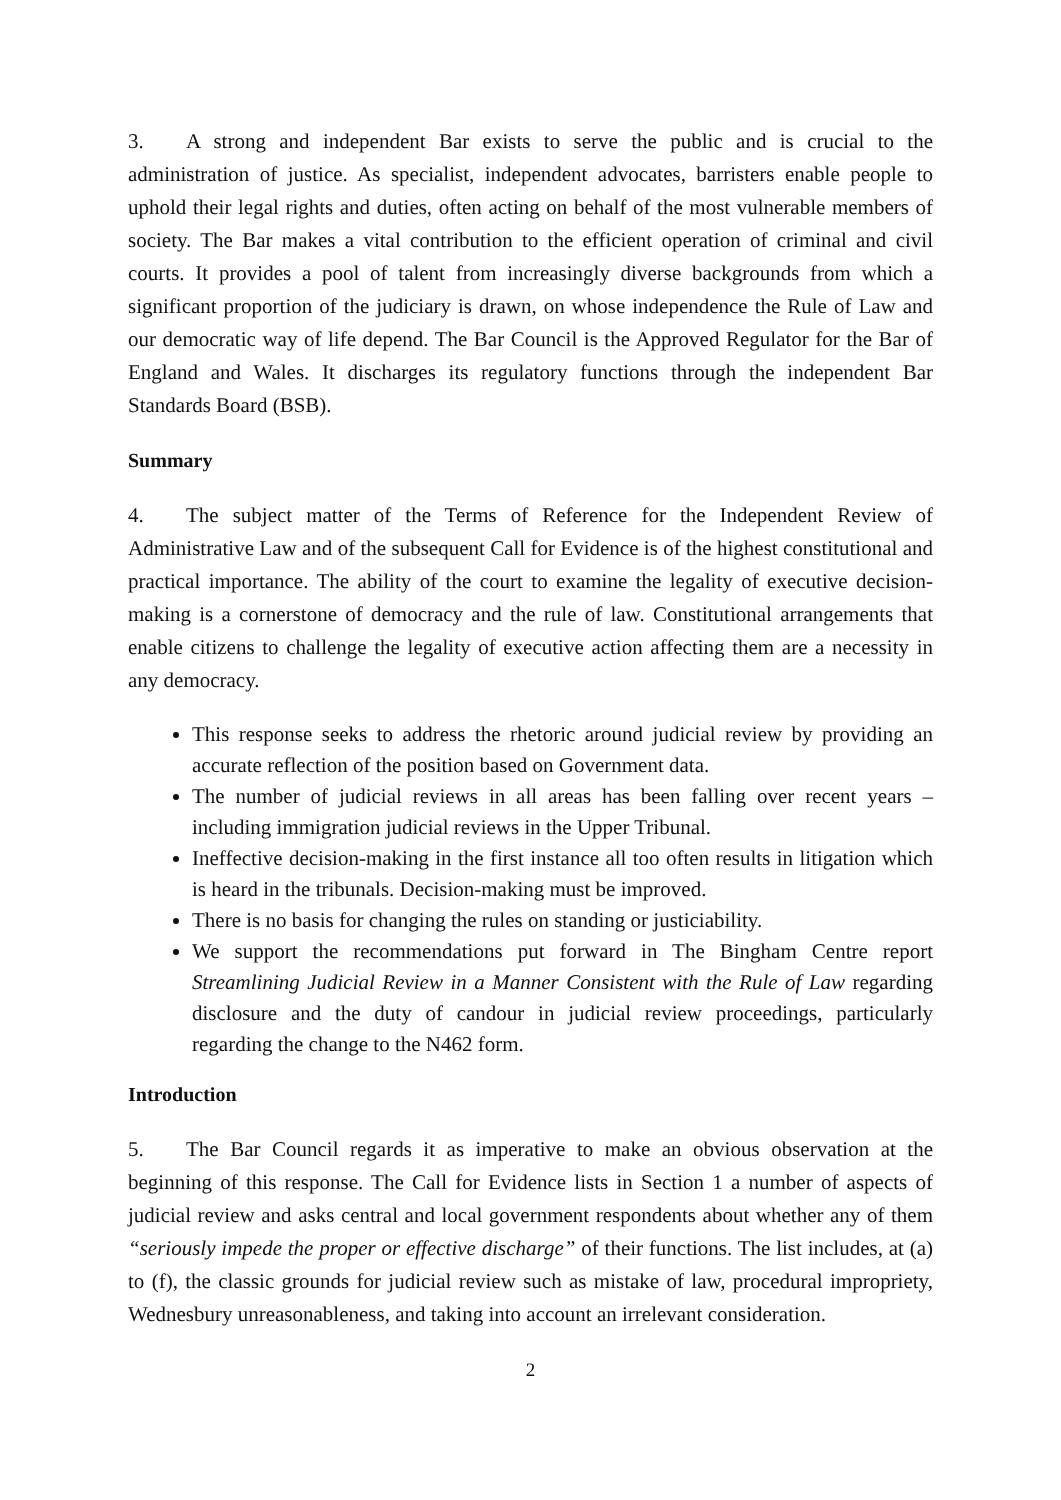3. A strong and independent Bar exists to serve the public and is crucial to the administration of justice. As specialist, independent advocates, barristers enable people to uphold their legal rights and duties, often acting on behalf of the most vulnerable members of society. The Bar makes a vital contribution to the efficient operation of criminal and civil courts. It provides a pool of talent from increasingly diverse backgrounds from which a significant proportion of the judiciary is drawn, on whose independence the Rule of Law and our democratic way of life depend. The Bar Council is the Approved Regulator for the Bar of England and Wales. It discharges its regulatory functions through the independent Bar Standards Board (BSB).
Summary
4. The subject matter of the Terms of Reference for the Independent Review of Administrative Law and of the subsequent Call for Evidence is of the highest constitutional and practical importance. The ability of the court to examine the legality of executive decision-making is a cornerstone of democracy and the rule of law. Constitutional arrangements that enable citizens to challenge the legality of executive action affecting them are a necessity in any democracy.
This response seeks to address the rhetoric around judicial review by providing an accurate reflection of the position based on Government data.
The number of judicial reviews in all areas has been falling over recent years – including immigration judicial reviews in the Upper Tribunal.
Ineffective decision-making in the first instance all too often results in litigation which is heard in the tribunals. Decision-making must be improved.
There is no basis for changing the rules on standing or justiciability.
We support the recommendations put forward in The Bingham Centre report Streamlining Judicial Review in a Manner Consistent with the Rule of Law regarding disclosure and the duty of candour in judicial review proceedings, particularly regarding the change to the N462 form.
Introduction
5. The Bar Council regards it as imperative to make an obvious observation at the beginning of this response. The Call for Evidence lists in Section 1 a number of aspects of judicial review and asks central and local government respondents about whether any of them “seriously impede the proper or effective discharge” of their functions. The list includes, at (a) to (f), the classic grounds for judicial review such as mistake of law, procedural impropriety, Wednesbury unreasonableness, and taking into account an irrelevant consideration.
2